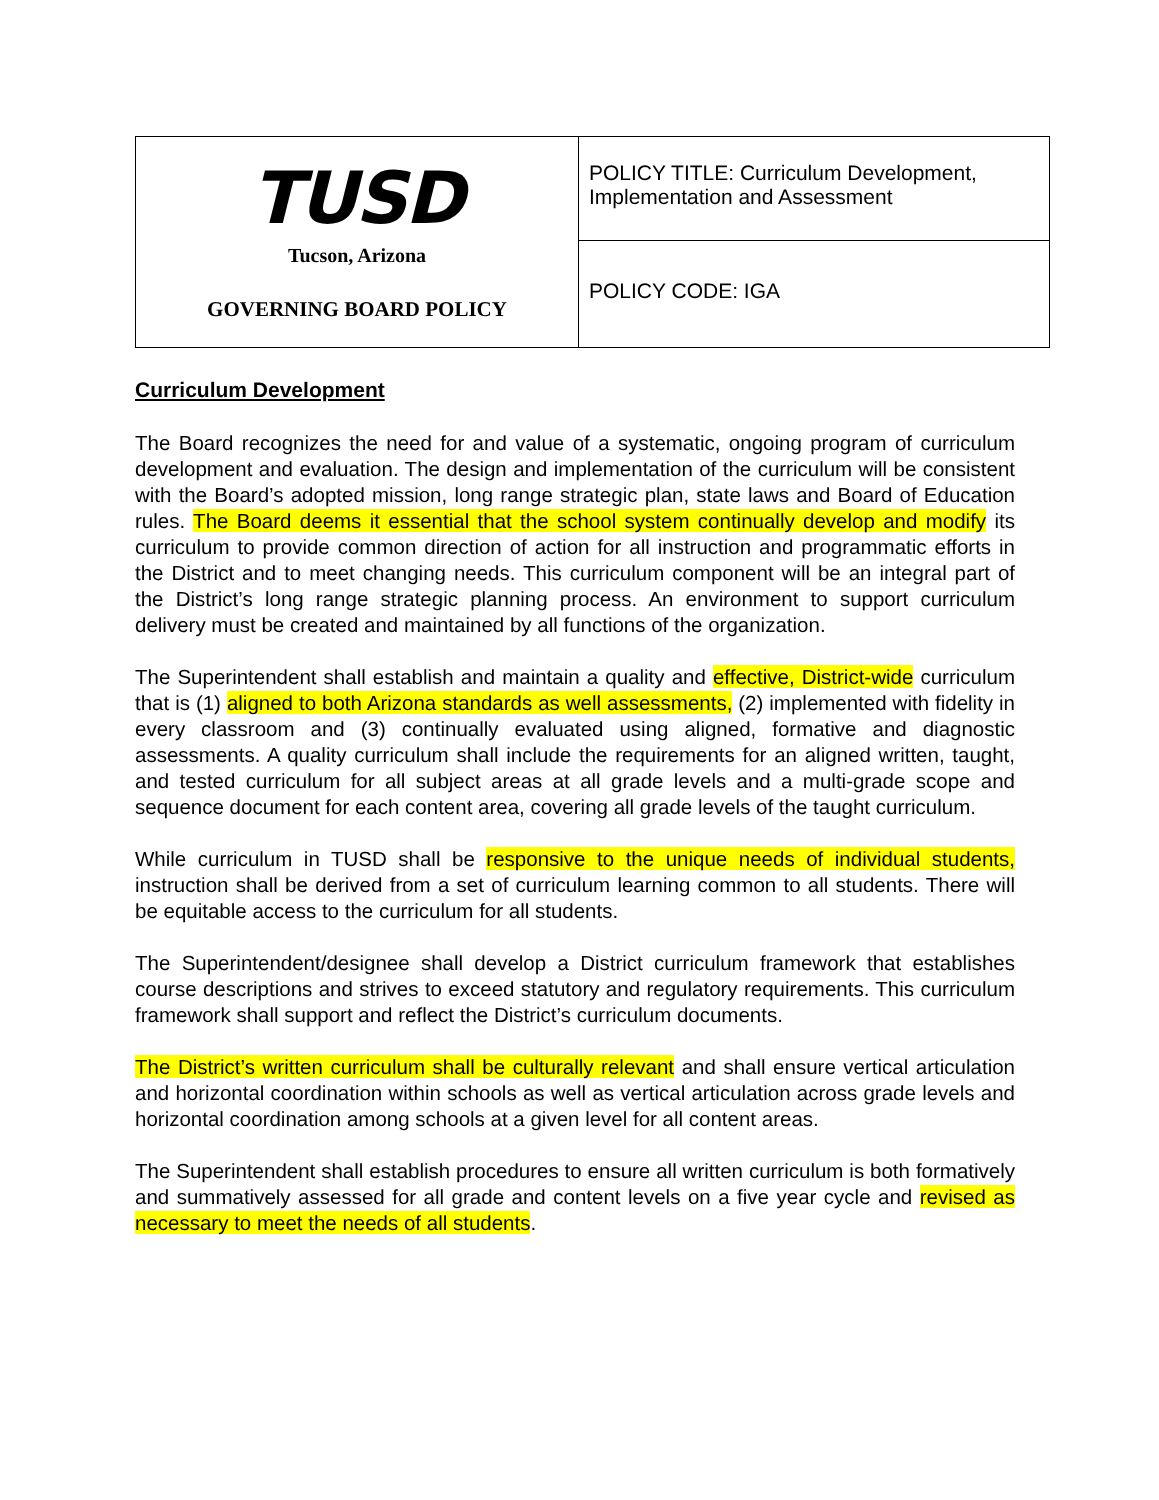| TUSD Tucson, Arizona GOVERNING BOARD POLICY | POLICY TITLE: Curriculum Development, Implementation and Assessment |
| | POLICY CODE: IGA |
Curriculum Development
The Board recognizes the need for and value of a systematic, ongoing program of curriculum development and evaluation. The design and implementation of the curriculum will be consistent with the Board’s adopted mission, long range strategic plan, state laws and Board of Education rules. The Board deems it essential that the school system continually develop and modify its curriculum to provide common direction of action for all instruction and programmatic efforts in the District and to meet changing needs. This curriculum component will be an integral part of the District’s long range strategic planning process. An environment to support curriculum delivery must be created and maintained by all functions of the organization.
The Superintendent shall establish and maintain a quality and effective, District-wide curriculum that is (1) aligned to both Arizona standards as well assessments, (2) implemented with fidelity in every classroom and (3) continually evaluated using aligned, formative and diagnostic assessments. A quality curriculum shall include the requirements for an aligned written, taught, and tested curriculum for all subject areas at all grade levels and a multi-grade scope and sequence document for each content area, covering all grade levels of the taught curriculum.
While curriculum in TUSD shall be responsive to the unique needs of individual students, instruction shall be derived from a set of curriculum learning common to all students. There will be equitable access to the curriculum for all students.
The Superintendent/designee shall develop a District curriculum framework that establishes course descriptions and strives to exceed statutory and regulatory requirements. This curriculum framework shall support and reflect the District’s curriculum documents.
The District’s written curriculum shall be culturally relevant and shall ensure vertical articulation and horizontal coordination within schools as well as vertical articulation across grade levels and horizontal coordination among schools at a given level for all content areas.
The Superintendent shall establish procedures to ensure all written curriculum is both formatively and summatively assessed for all grade and content levels on a five year cycle and revised as necessary to meet the needs of all students.